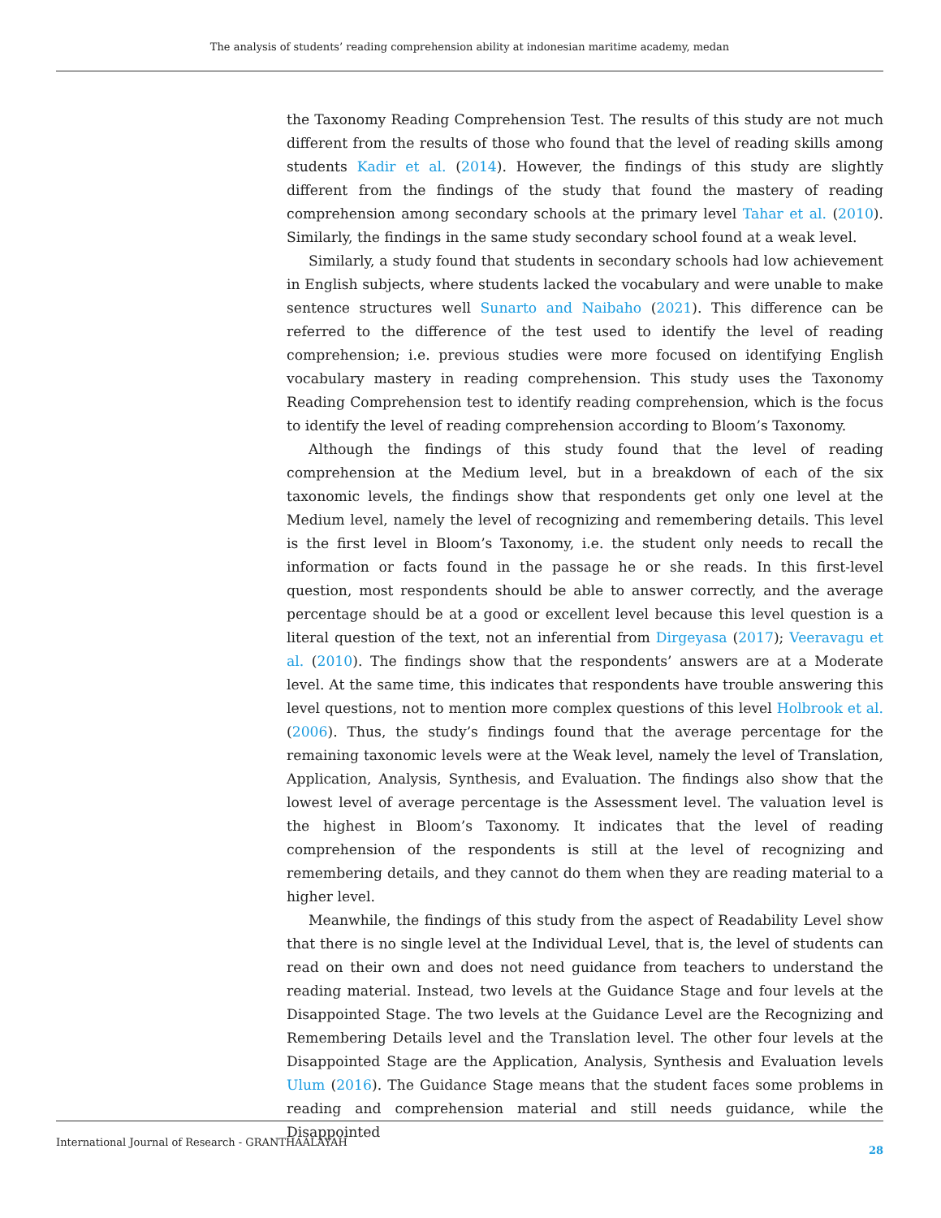The analysis of students’ reading comprehension ability at indonesian maritime academy, medan
the Taxonomy Reading Comprehension Test. The results of this study are not much different from the results of those who found that the level of reading skills among students Kadir et al. (2014). However, the findings of this study are slightly different from the findings of the study that found the mastery of reading comprehension among secondary schools at the primary level Tahar et al. (2010). Similarly, the findings in the same study secondary school found at a weak level.
Similarly, a study found that students in secondary schools had low achievement in English subjects, where students lacked the vocabulary and were unable to make sentence structures well Sunarto and Naibaho (2021). This difference can be referred to the difference of the test used to identify the level of reading comprehension; i.e. previous studies were more focused on identifying English vocabulary mastery in reading comprehension. This study uses the Taxonomy Reading Comprehension test to identify reading comprehension, which is the focus to identify the level of reading comprehension according to Bloom’s Taxonomy.
Although the findings of this study found that the level of reading comprehension at the Medium level, but in a breakdown of each of the six taxonomic levels, the findings show that respondents get only one level at the Medium level, namely the level of recognizing and remembering details. This level is the first level in Bloom’s Taxonomy, i.e. the student only needs to recall the information or facts found in the passage he or she reads. In this first-level question, most respondents should be able to answer correctly, and the average percentage should be at a good or excellent level because this level question is a literal question of the text, not an inferential from Dirgeyasa (2017); Veeravagu et al. (2010). The findings show that the respondents’ answers are at a Moderate level. At the same time, this indicates that respondents have trouble answering this level questions, not to mention more complex questions of this level Holbrook et al. (2006). Thus, the study’s findings found that the average percentage for the remaining taxonomic levels were at the Weak level, namely the level of Translation, Application, Analysis, Synthesis, and Evaluation. The findings also show that the lowest level of average percentage is the Assessment level. The valuation level is the highest in Bloom’s Taxonomy. It indicates that the level of reading comprehension of the respondents is still at the level of recognizing and remembering details, and they cannot do them when they are reading material to a higher level.
Meanwhile, the findings of this study from the aspect of Readability Level show that there is no single level at the Individual Level, that is, the level of students can read on their own and does not need guidance from teachers to understand the reading material. Instead, two levels at the Guidance Stage and four levels at the Disappointed Stage. The two levels at the Guidance Level are the Recognizing and Remembering Details level and the Translation level. The other four levels at the Disappointed Stage are the Application, Analysis, Synthesis and Evaluation levels Ulum (2016). The Guidance Stage means that the student faces some problems in reading and comprehension material and still needs guidance, while the Disappointed
International Journal of Research - GRANTHAALAYAH 28